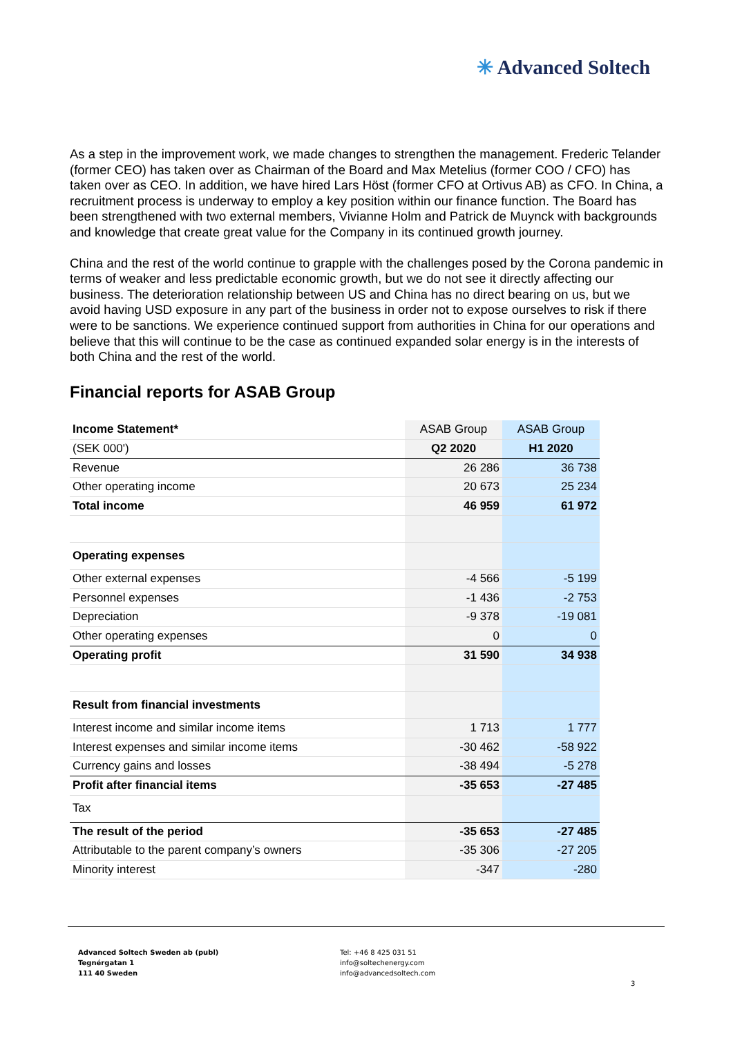✳ Advanced Soltech
As a step in the improvement work, we made changes to strengthen the management. Frederic Telander (former CEO) has taken over as Chairman of the Board and Max Metelius (former COO / CFO) has taken over as CEO. In addition, we have hired Lars Höst (former CFO at Ortivus AB) as CFO. In China, a recruitment process is underway to employ a key position within our finance function. The Board has been strengthened with two external members, Vivianne Holm and Patrick de Muynck with backgrounds and knowledge that create great value for the Company in its continued growth journey.
China and the rest of the world continue to grapple with the challenges posed by the Corona pandemic in terms of weaker and less predictable economic growth, but we do not see it directly affecting our business. The deterioration relationship between US and China has no direct bearing on us, but we avoid having USD exposure in any part of the business in order not to expose ourselves to risk if there were to be sanctions. We experience continued support from authorities in China for our operations and believe that this will continue to be the case as continued expanded solar energy is in the interests of both China and the rest of the world.
Financial reports for ASAB Group
| Income Statement* | ASAB Group | ASAB Group |
| (SEK 000') | Q2 2020 | H1 2020 |
| Revenue | 26 286 | 36 738 |
| Other operating income | 20 673 | 25 234 |
| Total income | 46 959 | 61 972 |
| Operating expenses | | |
| Other external expenses | -4 566 | -5 199 |
| Personnel expenses | -1 436 | -2 753 |
| Depreciation | -9 378 | -19 081 |
| Other operating expenses | 0 | 0 |
| Operating profit | 31 590 | 34 938 |
| Result from financial investments | | |
| Interest income and similar income items | 1 713 | 1 777 |
| Interest expenses and similar income items | -30 462 | -58 922 |
| Currency gains and losses | -38 494 | -5 278 |
| Profit after financial items | -35 653 | -27 485 |
| Tax | | |
| The result of the period | -35 653 | -27 485 |
| Attributable to the parent company’s owners | -35 306 | -27 205 |
| Minority interest | -347 | -280 |
Advanced Soltech Sweden ab (publ)
Tegnérgatan 1
111 40 Sweden
Tel: +46 8 425 031 51
info@soltechenergy.com
info@advancedsoltech.com
3